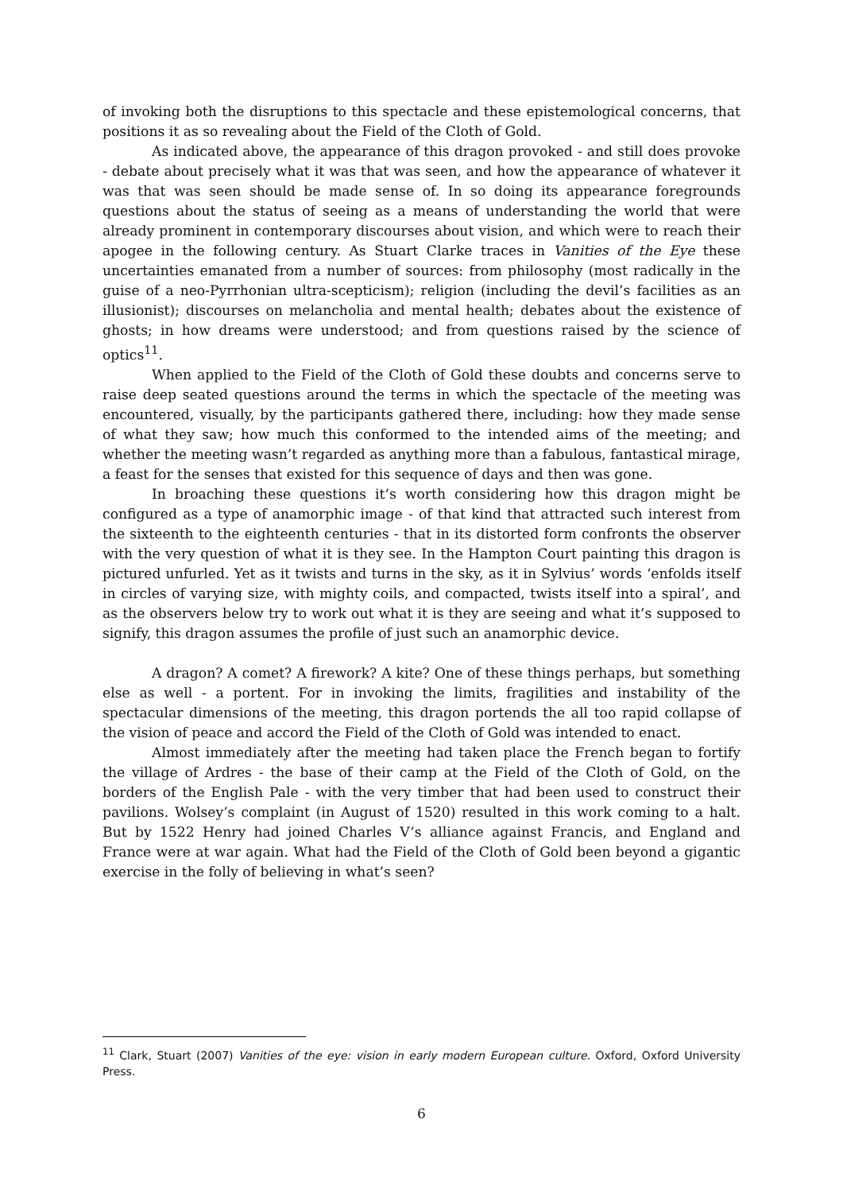of invoking both the disruptions to this spectacle and these epistemological concerns, that positions it as so revealing about the Field of the Cloth of Gold.
As indicated above, the appearance of this dragon provoked - and still does provoke - debate about precisely what it was that was seen, and how the appearance of whatever it was that was seen should be made sense of. In so doing its appearance foregrounds questions about the status of seeing as a means of understanding the world that were already prominent in contemporary discourses about vision, and which were to reach their apogee in the following century. As Stuart Clarke traces in Vanities of the Eye these uncertainties emanated from a number of sources: from philosophy (most radically in the guise of a neo-Pyrrhonian ultra-scepticism); religion (including the devil’s facilities as an illusionist); discourses on melancholia and mental health; debates about the existence of ghosts; in how dreams were understood; and from questions raised by the science of optics<sup>11</sup>.
When applied to the Field of the Cloth of Gold these doubts and concerns serve to raise deep seated questions around the terms in which the spectacle of the meeting was encountered, visually, by the participants gathered there, including: how they made sense of what they saw; how much this conformed to the intended aims of the meeting; and whether the meeting wasn’t regarded as anything more than a fabulous, fantastical mirage, a feast for the senses that existed for this sequence of days and then was gone.
In broaching these questions it’s worth considering how this dragon might be configured as a type of anamorphic image - of that kind that attracted such interest from the sixteenth to the eighteenth centuries - that in its distorted form confronts the observer with the very question of what it is they see. In the Hampton Court painting this dragon is pictured unfurled. Yet as it twists and turns in the sky, as it in Sylvius’ words ‘enfolds itself in circles of varying size, with mighty coils, and compacted, twists itself into a spiral’, and as the observers below try to work out what it is they are seeing and what it’s supposed to signify, this dragon assumes the profile of just such an anamorphic device.
A dragon? A comet? A firework? A kite? One of these things perhaps, but something else as well - a portent. For in invoking the limits, fragilities and instability of the spectacular dimensions of the meeting, this dragon portends the all too rapid collapse of the vision of peace and accord the Field of the Cloth of Gold was intended to enact.
Almost immediately after the meeting had taken place the French began to fortify the village of Ardres - the base of their camp at the Field of the Cloth of Gold, on the borders of the English Pale - with the very timber that had been used to construct their pavilions. Wolsey’s complaint (in August of 1520) resulted in this work coming to a halt. But by 1522 Henry had joined Charles V’s alliance against Francis, and England and France were at war again. What had the Field of the Cloth of Gold been beyond a gigantic exercise in the folly of believing in what’s seen?
<sup>11</sup> Clark, Stuart (2007) Vanities of the eye: vision in early modern European culture. Oxford, Oxford University Press.
6